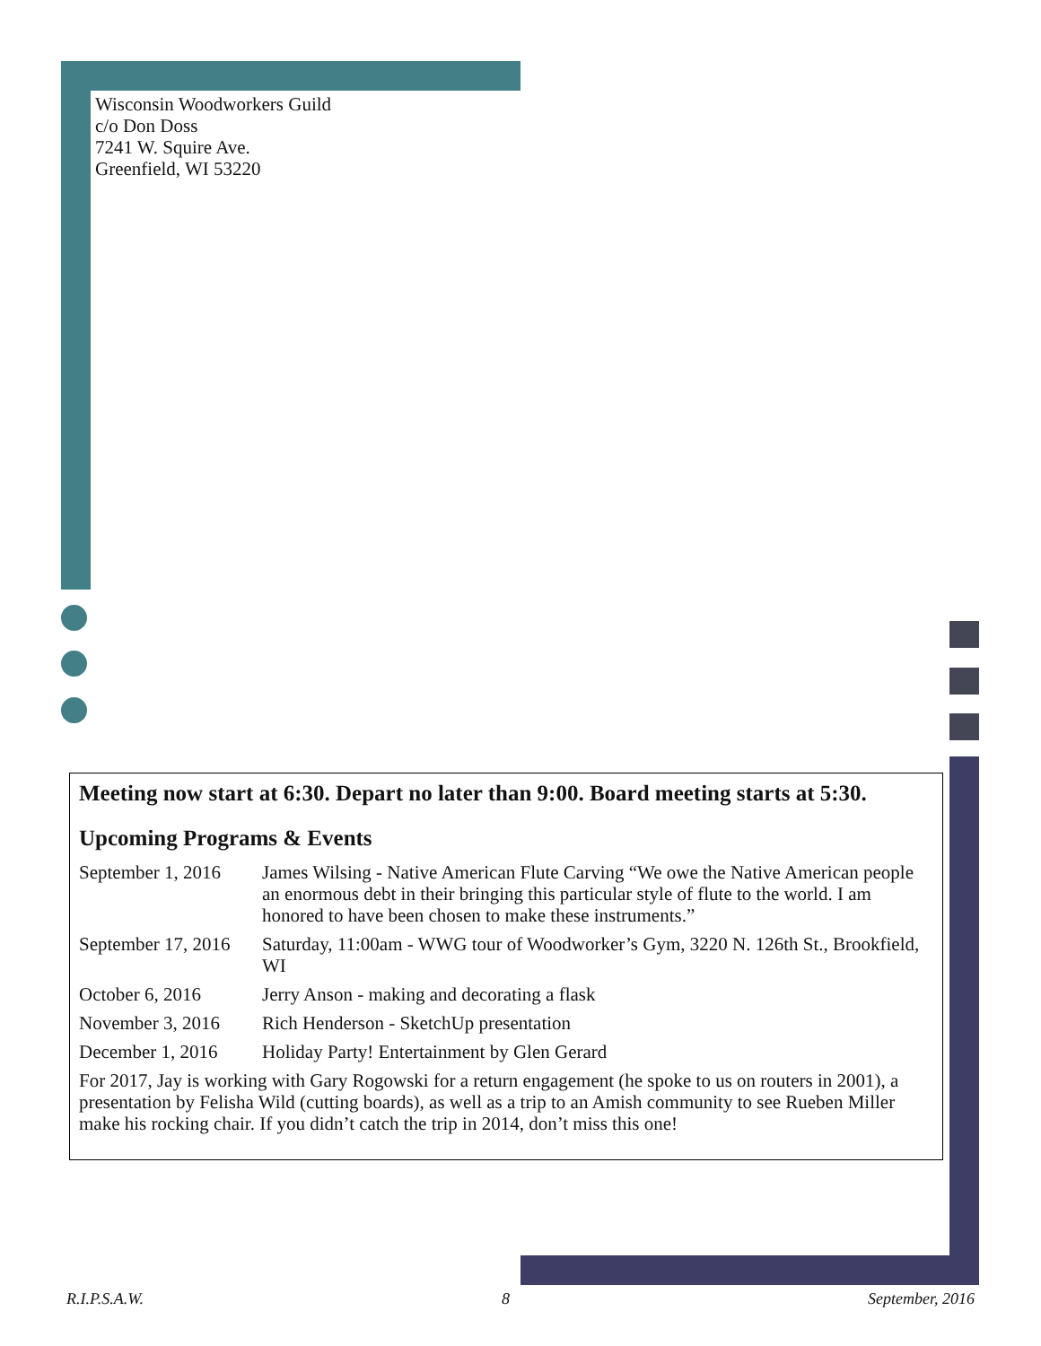Wisconsin Woodworkers Guild
c/o Don Doss
7241 W. Squire Ave.
Greenfield, WI 53220
Meeting now start at 6:30. Depart no later than 9:00. Board meeting starts at 5:30.
Upcoming Programs & Events
| September 1, 2016 | James Wilsing - Native American Flute Carving “We owe the Native American people an enormous debt in their bringing this particular style of flute to the world. I am honored to have been chosen to make these instruments.” |
| September 17, 2016 | Saturday, 11:00am - WWG tour of Woodworker’s Gym, 3220 N. 126th St., Brookfield, WI |
| October 6, 2016 | Jerry Anson - making and decorating a flask |
| November 3, 2016 | Rich Henderson - SketchUp presentation |
| December 1, 2016 | Holiday Party! Entertainment by Glen Gerard |
For 2017, Jay is working with Gary Rogowski for a return engagement (he spoke to us on routers in 2001), a presentation by Felisha Wild (cutting boards), as well as a trip to an Amish community to see Rueben Miller make his rocking chair. If you didn’t catch the trip in 2014, don’t miss this one!
R.I.P.S.A.W. 8 September, 2016